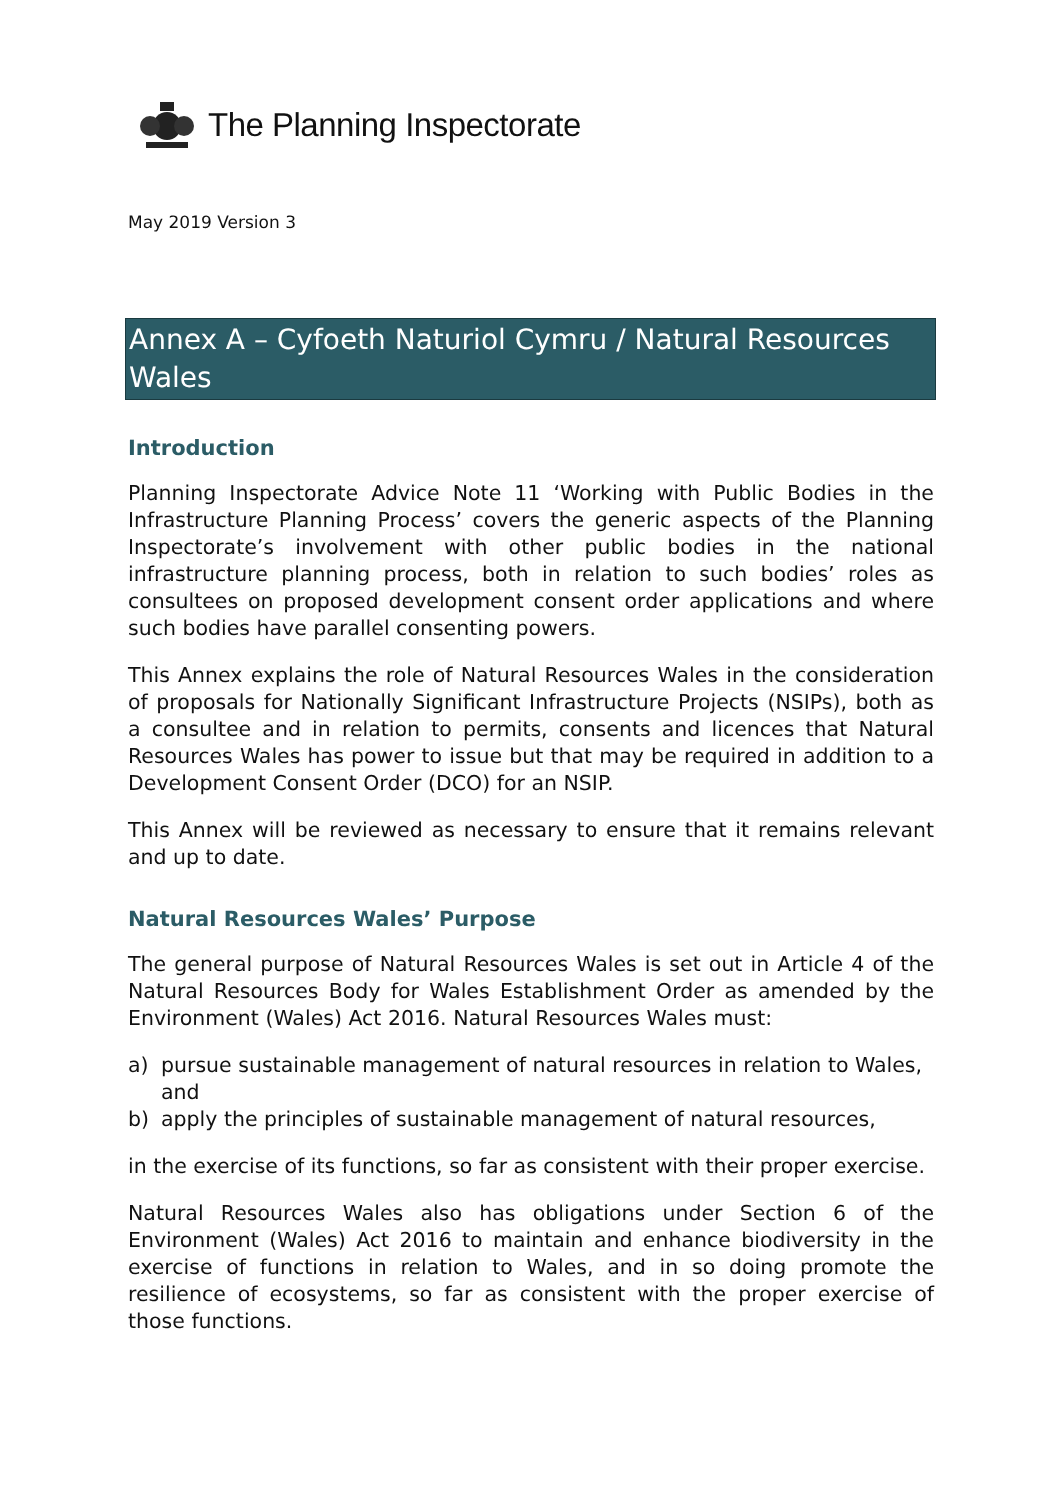The Planning Inspectorate
May 2019 Version 3
Annex A – Cyfoeth Naturiol Cymru / Natural Resources Wales
Introduction
Planning Inspectorate Advice Note 11 ‘Working with Public Bodies in the Infrastructure Planning Process’ covers the generic aspects of the Planning Inspectorate’s involvement with other public bodies in the national infrastructure planning process, both in relation to such bodies’ roles as consultees on proposed development consent order applications and where such bodies have parallel consenting powers.
This Annex explains the role of Natural Resources Wales in the consideration of proposals for Nationally Significant Infrastructure Projects (NSIPs), both as a consultee and in relation to permits, consents and licences that Natural Resources Wales has power to issue but that may be required in addition to a Development Consent Order (DCO) for an NSIP.
This Annex will be reviewed as necessary to ensure that it remains relevant and up to date.
Natural Resources Wales’ Purpose
The general purpose of Natural Resources Wales is set out in Article 4 of the Natural Resources Body for Wales Establishment Order as amended by the Environment (Wales) Act 2016. Natural Resources Wales must:
a) pursue sustainable management of natural resources in relation to Wales, and
b) apply the principles of sustainable management of natural resources,
in the exercise of its functions, so far as consistent with their proper exercise.
Natural Resources Wales also has obligations under Section 6 of the Environment (Wales) Act 2016 to maintain and enhance biodiversity in the exercise of functions in relation to Wales, and in so doing promote the resilience of ecosystems, so far as consistent with the proper exercise of those functions.